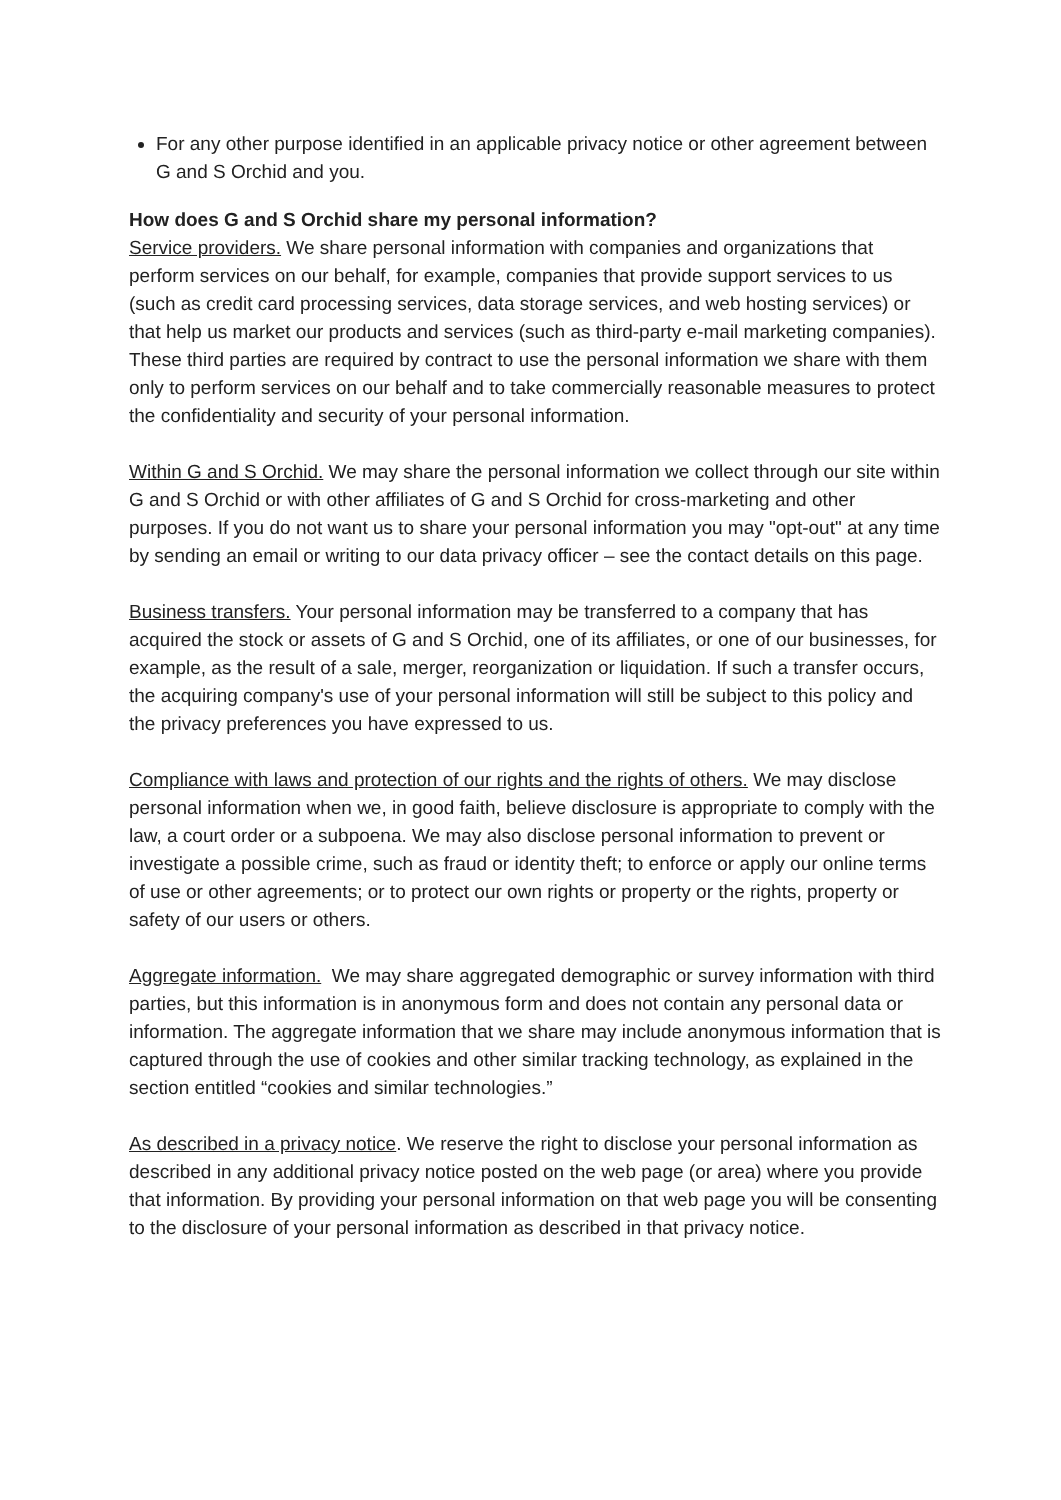For any other purpose identified in an applicable privacy notice or other agreement between G and S Orchid and you.
How does G and S Orchid share my personal information?
Service providers. We share personal information with companies and organizations that perform services on our behalf, for example, companies that provide support services to us (such as credit card processing services, data storage services, and web hosting services) or that help us market our products and services (such as third-party e-mail marketing companies). These third parties are required by contract to use the personal information we share with them only to perform services on our behalf and to take commercially reasonable measures to protect the confidentiality and security of your personal information.
Within G and S Orchid. We may share the personal information we collect through our site within G and S Orchid or with other affiliates of G and S Orchid for cross-marketing and other purposes. If you do not want us to share your personal information you may "opt-out" at any time by sending an email or writing to our data privacy officer – see the contact details on this page.
Business transfers. Your personal information may be transferred to a company that has acquired the stock or assets of G and S Orchid, one of its affiliates, or one of our businesses, for example, as the result of a sale, merger, reorganization or liquidation. If such a transfer occurs, the acquiring company's use of your personal information will still be subject to this policy and the privacy preferences you have expressed to us.
Compliance with laws and protection of our rights and the rights of others. We may disclose personal information when we, in good faith, believe disclosure is appropriate to comply with the law, a court order or a subpoena. We may also disclose personal information to prevent or investigate a possible crime, such as fraud or identity theft; to enforce or apply our online terms of use or other agreements; or to protect our own rights or property or the rights, property or safety of our users or others.
Aggregate information. We may share aggregated demographic or survey information with third parties, but this information is in anonymous form and does not contain any personal data or information. The aggregate information that we share may include anonymous information that is captured through the use of cookies and other similar tracking technology, as explained in the section entitled “cookies and similar technologies.”
As described in a privacy notice. We reserve the right to disclose your personal information as described in any additional privacy notice posted on the web page (or area) where you provide that information. By providing your personal information on that web page you will be consenting to the disclosure of your personal information as described in that privacy notice.